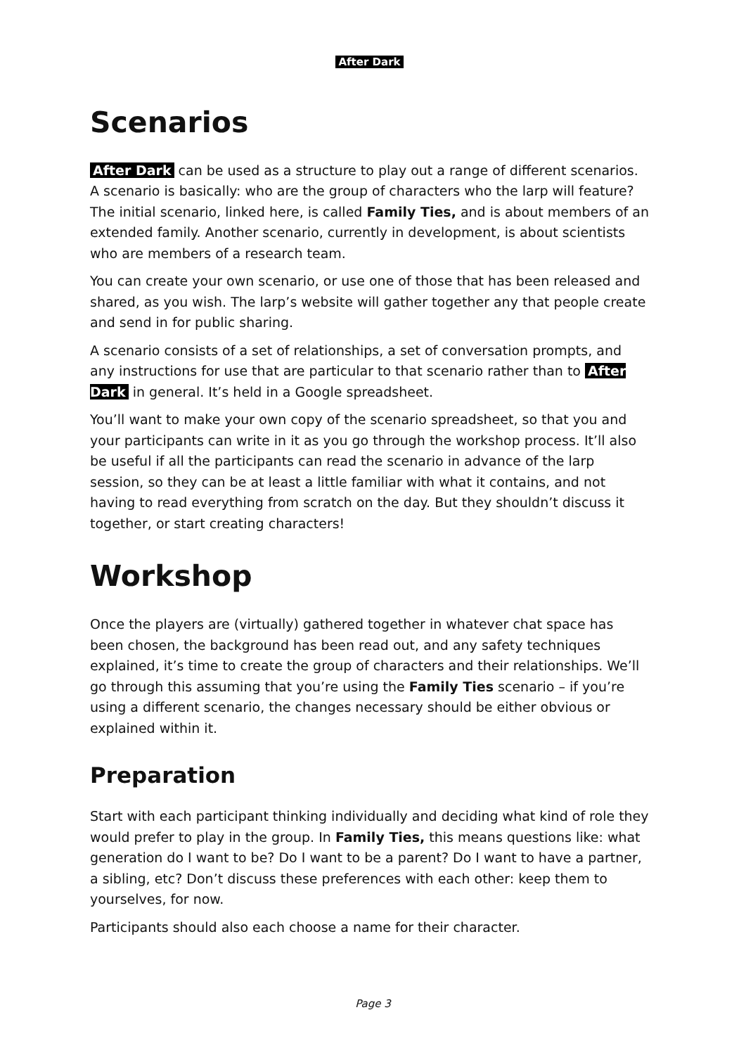After Dark
Scenarios
After Dark can be used as a structure to play out a range of different scenarios. A scenario is basically: who are the group of characters who the larp will feature? The initial scenario, linked here, is called Family Ties, and is about members of an extended family. Another scenario, currently in development, is about scientists who are members of a research team.
You can create your own scenario, or use one of those that has been released and shared, as you wish. The larp’s website will gather together any that people create and send in for public sharing.
A scenario consists of a set of relationships, a set of conversation prompts, and any instructions for use that are particular to that scenario rather than to After Dark in general. It’s held in a Google spreadsheet.
You’ll want to make your own copy of the scenario spreadsheet, so that you and your participants can write in it as you go through the workshop process. It’ll also be useful if all the participants can read the scenario in advance of the larp session, so they can be at least a little familiar with what it contains, and not having to read everything from scratch on the day. But they shouldn’t discuss it together, or start creating characters!
Workshop
Once the players are (virtually) gathered together in whatever chat space has been chosen, the background has been read out, and any safety techniques explained, it’s time to create the group of characters and their relationships. We’ll go through this assuming that you’re using the Family Ties scenario – if you’re using a different scenario, the changes necessary should be either obvious or explained within it.
Preparation
Start with each participant thinking individually and deciding what kind of role they would prefer to play in the group. In Family Ties, this means questions like: what generation do I want to be? Do I want to be a parent? Do I want to have a partner, a sibling, etc? Don’t discuss these preferences with each other: keep them to yourselves, for now.
Participants should also each choose a name for their character.
Page 3